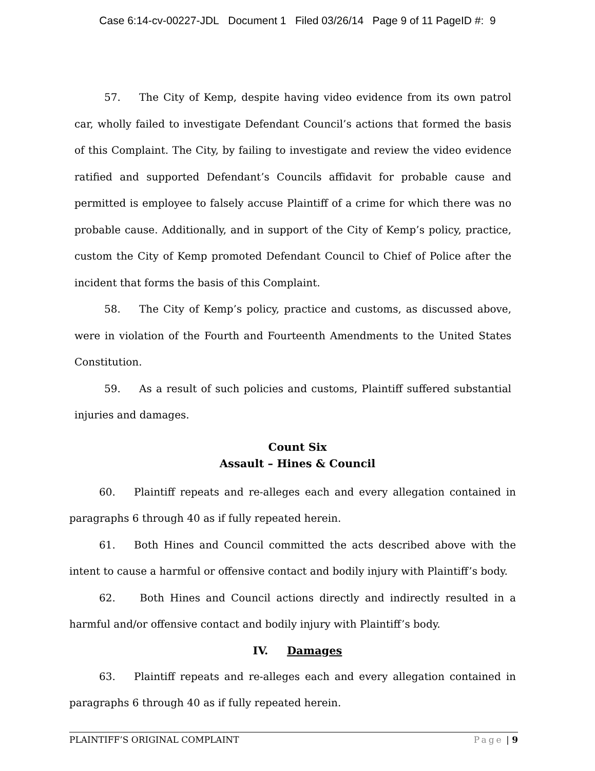Case 6:14-cv-00227-JDL Document 1 Filed 03/26/14 Page 9 of 11 PageID #: 9
57. The City of Kemp, despite having video evidence from its own patrol car, wholly failed to investigate Defendant Council’s actions that formed the basis of this Complaint. The City, by failing to investigate and review the video evidence ratified and supported Defendant’s Councils affidavit for probable cause and permitted is employee to falsely accuse Plaintiff of a crime for which there was no probable cause. Additionally, and in support of the City of Kemp’s policy, practice, custom the City of Kemp promoted Defendant Council to Chief of Police after the incident that forms the basis of this Complaint.
58. The City of Kemp’s policy, practice and customs, as discussed above, were in violation of the Fourth and Fourteenth Amendments to the United States Constitution.
59. As a result of such policies and customs, Plaintiff suffered substantial injuries and damages.
Count Six
Assault – Hines & Council
60. Plaintiff repeats and re-alleges each and every allegation contained in paragraphs 6 through 40 as if fully repeated herein.
61. Both Hines and Council committed the acts described above with the intent to cause a harmful or offensive contact and bodily injury with Plaintiff’s body.
62. Both Hines and Council actions directly and indirectly resulted in a harmful and/or offensive contact and bodily injury with Plaintiff’s body.
IV. Damages
63. Plaintiff repeats and re-alleges each and every allegation contained in paragraphs 6 through 40 as if fully repeated herein.
PLAINTIFF’S ORIGINAL COMPLAINT Page | 9